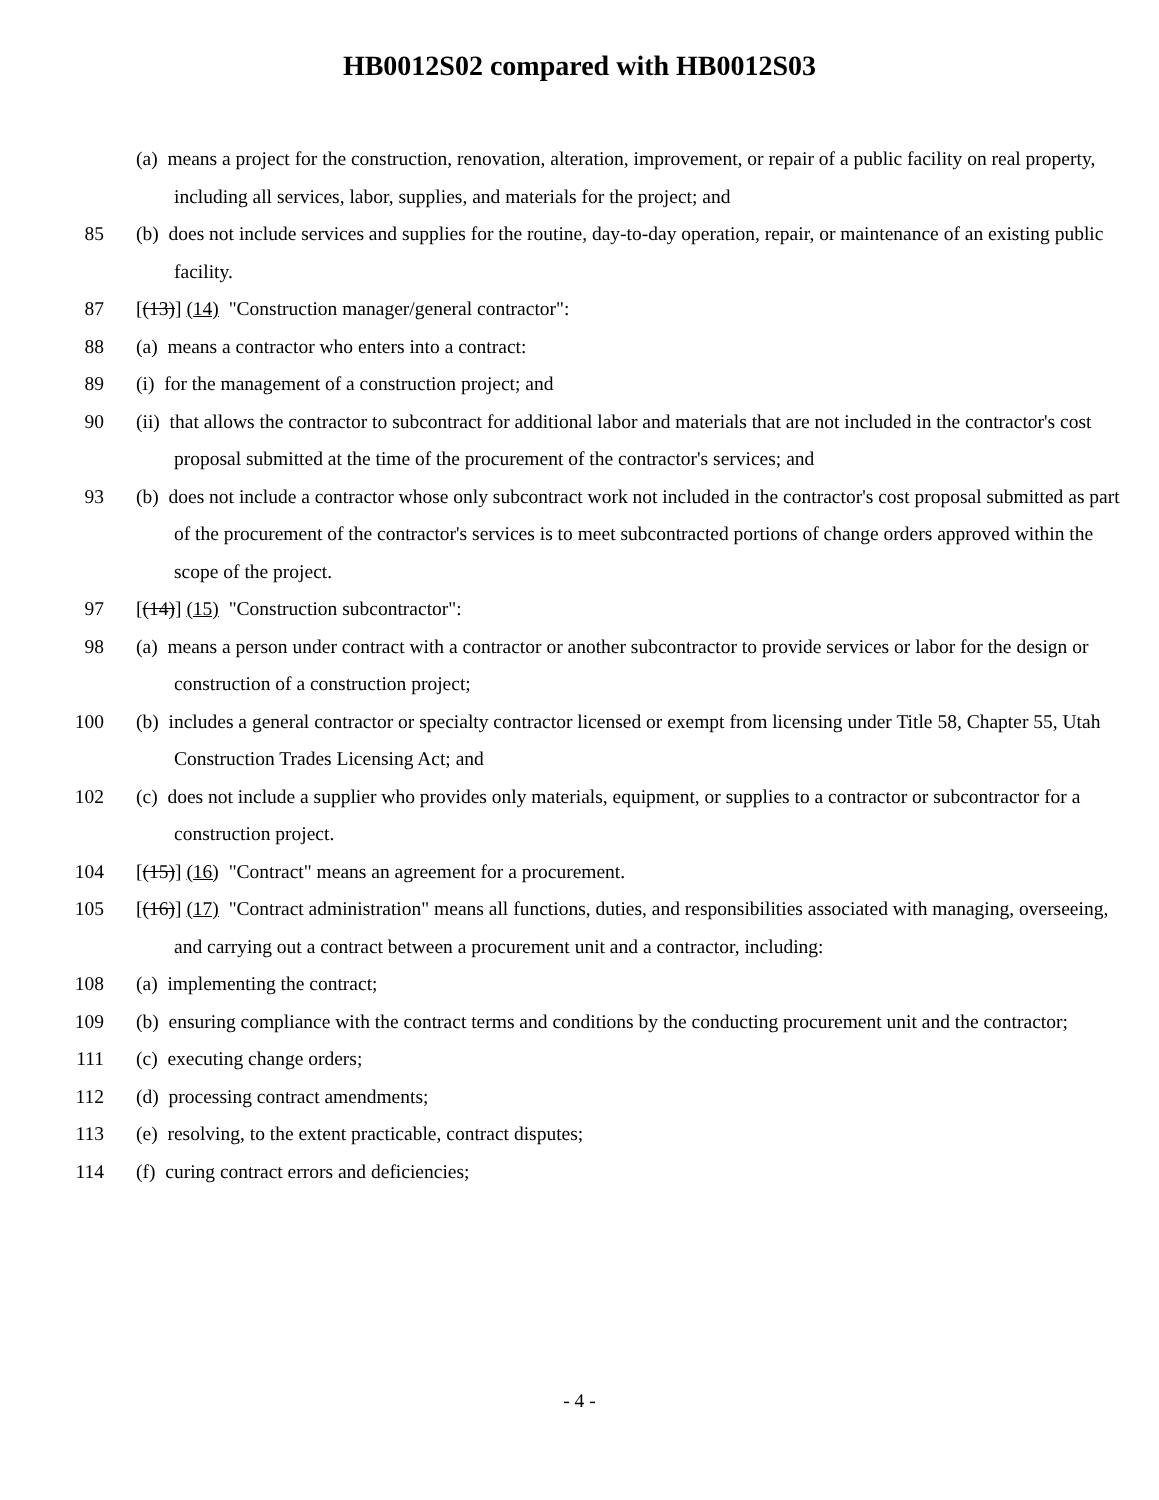HB0012S02 compared with HB0012S03
(a) means a project for the construction, renovation, alteration, improvement, or repair of a public facility on real property, including all services, labor, supplies, and materials for the project; and
85 (b) does not include services and supplies for the routine, day-to-day operation, repair, or maintenance of an existing public facility.
87 [(13)] (14) "Construction manager/general contractor":
88 (a) means a contractor who enters into a contract:
89 (i) for the management of a construction project; and
90 (ii) that allows the contractor to subcontract for additional labor and materials that are not included in the contractor's cost proposal submitted at the time of the procurement of the contractor's services; and
93 (b) does not include a contractor whose only subcontract work not included in the contractor's cost proposal submitted as part of the procurement of the contractor's services is to meet subcontracted portions of change orders approved within the scope of the project.
97 [(14)] (15) "Construction subcontractor":
98 (a) means a person under contract with a contractor or another subcontractor to provide services or labor for the design or construction of a construction project;
100 (b) includes a general contractor or specialty contractor licensed or exempt from licensing under Title 58, Chapter 55, Utah Construction Trades Licensing Act; and
102 (c) does not include a supplier who provides only materials, equipment, or supplies to a contractor or subcontractor for a construction project.
104 [(15)] (16) "Contract" means an agreement for a procurement.
105 [(16)] (17) "Contract administration" means all functions, duties, and responsibilities associated with managing, overseeing, and carrying out a contract between a procurement unit and a contractor, including:
108 (a) implementing the contract;
109 (b) ensuring compliance with the contract terms and conditions by the conducting procurement unit and the contractor;
111 (c) executing change orders;
112 (d) processing contract amendments;
113 (e) resolving, to the extent practicable, contract disputes;
114 (f) curing contract errors and deficiencies;
- 4 -